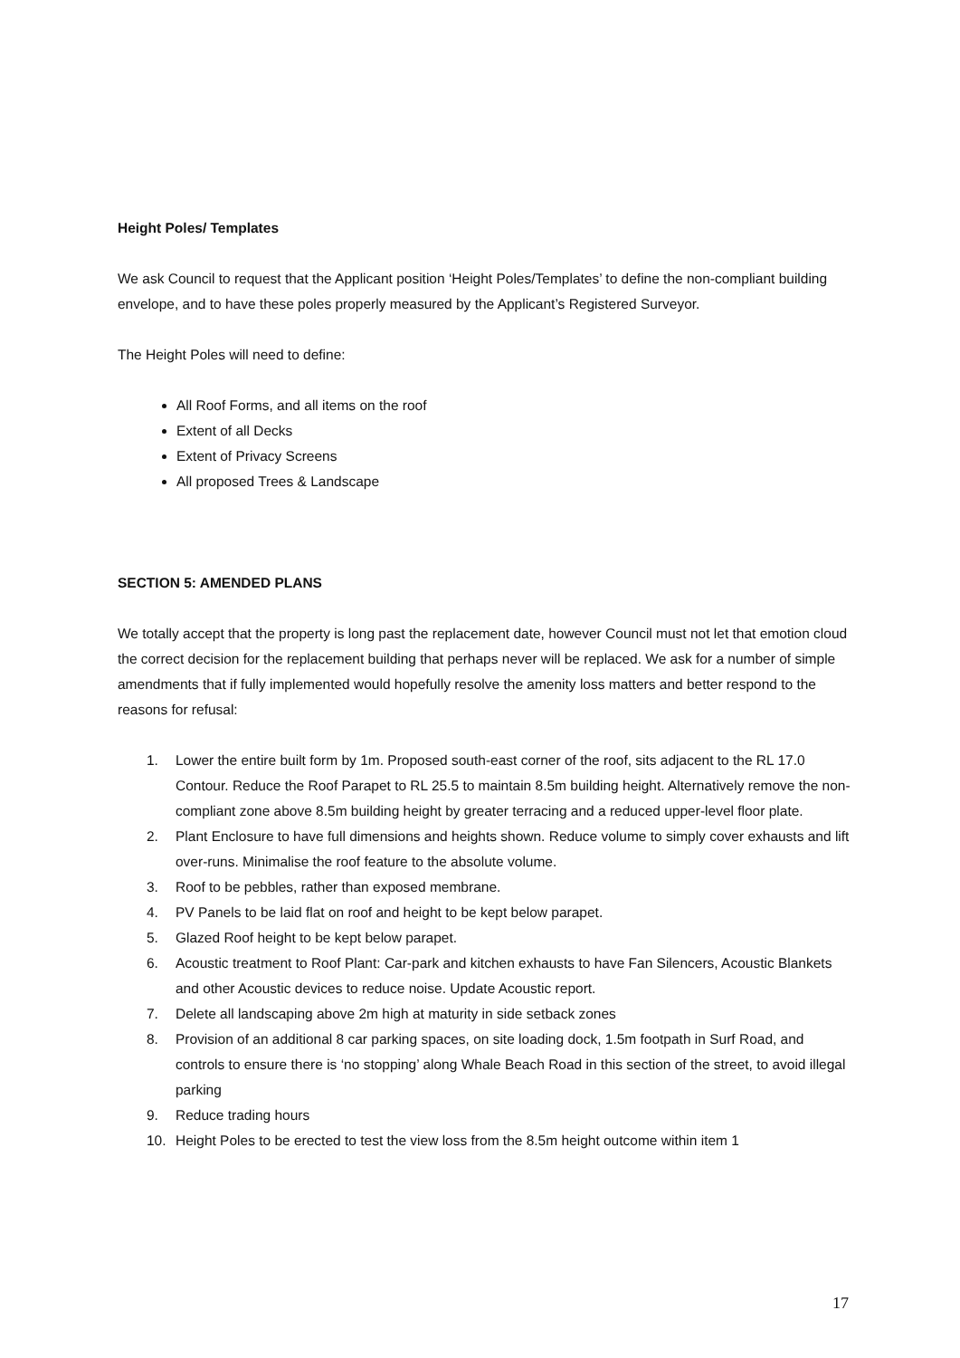Height Poles/ Templates
We ask Council to request that the Applicant position ‘Height Poles/Templates’ to define the non-compliant building envelope, and to have these poles properly measured by the Applicant’s Registered Surveyor.
The Height Poles will need to define:
All Roof Forms, and all items on the roof
Extent of all Decks
Extent of Privacy Screens
All proposed Trees & Landscape
SECTION 5: AMENDED PLANS
We totally accept that the property is long past the replacement date, however Council must not let that emotion cloud the correct decision for the replacement building that perhaps never will be replaced. We ask for a number of simple amendments that if fully implemented would hopefully resolve the amenity loss matters and better respond to the reasons for refusal:
1. Lower the entire built form by 1m. Proposed south-east corner of the roof, sits adjacent to the RL 17.0 Contour. Reduce the Roof Parapet to RL 25.5 to maintain 8.5m building height. Alternatively remove the non-compliant zone above 8.5m building height by greater terracing and a reduced upper-level floor plate.
2. Plant Enclosure to have full dimensions and heights shown. Reduce volume to simply cover exhausts and lift over-runs. Minimalise the roof feature to the absolute volume.
3. Roof to be pebbles, rather than exposed membrane.
4. PV Panels to be laid flat on roof and height to be kept below parapet.
5. Glazed Roof height to be kept below parapet.
6. Acoustic treatment to Roof Plant: Car-park and kitchen exhausts to have Fan Silencers, Acoustic Blankets and other Acoustic devices to reduce noise. Update Acoustic report.
7. Delete all landscaping above 2m high at maturity in side setback zones
8. Provision of an additional 8 car parking spaces, on site loading dock, 1.5m footpath in Surf Road, and controls to ensure there is ‘no stopping’ along Whale Beach Road in this section of the street, to avoid illegal parking
9. Reduce trading hours
10. Height Poles to be erected to test the view loss from the 8.5m height outcome within item 1
17